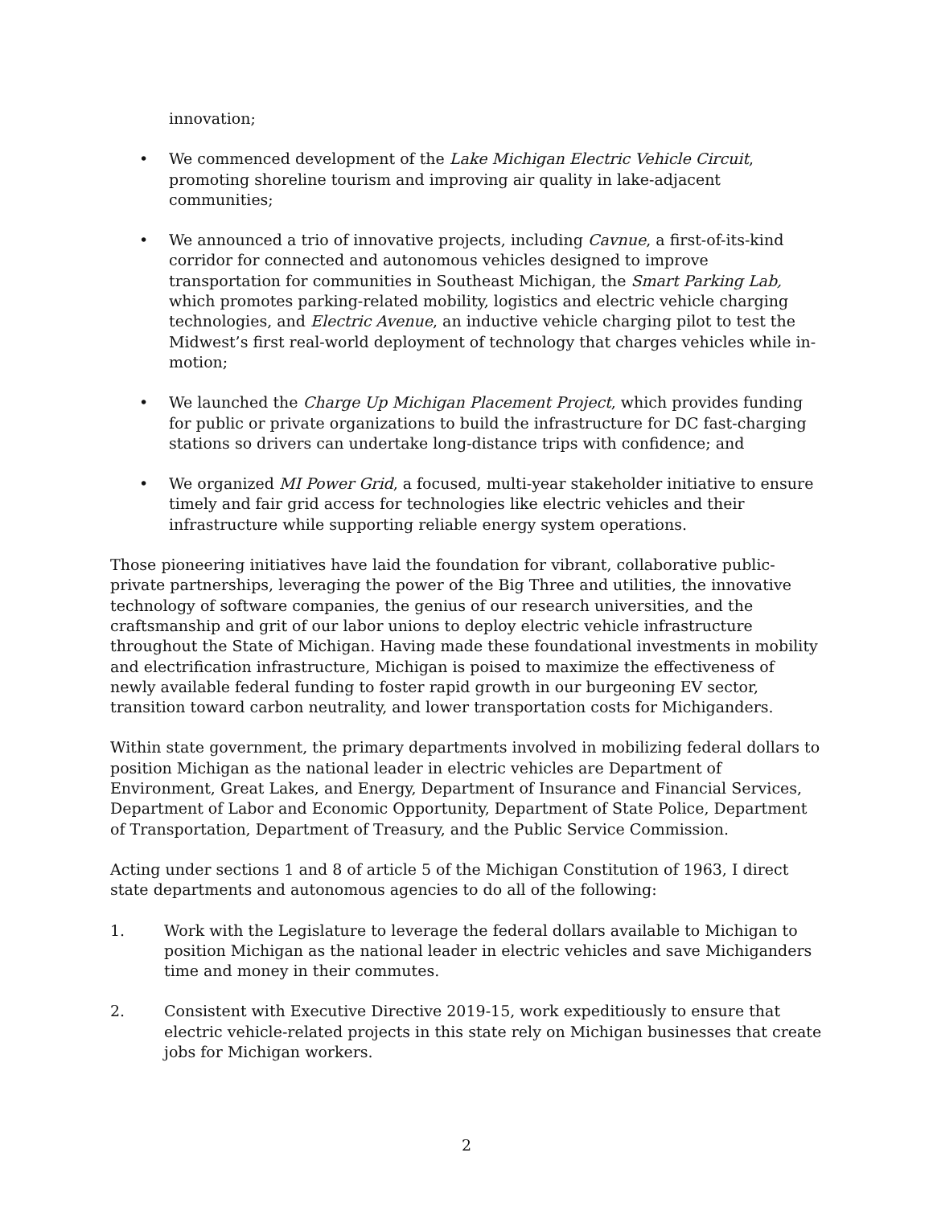innovation;
• We commenced development of the Lake Michigan Electric Vehicle Circuit, promoting shoreline tourism and improving air quality in lake-adjacent communities;
• We announced a trio of innovative projects, including Cavnue, a first-of-its-kind corridor for connected and autonomous vehicles designed to improve transportation for communities in Southeast Michigan, the Smart Parking Lab, which promotes parking-related mobility, logistics and electric vehicle charging technologies, and Electric Avenue, an inductive vehicle charging pilot to test the Midwest’s first real-world deployment of technology that charges vehicles while in-motion;
• We launched the Charge Up Michigan Placement Project, which provides funding for public or private organizations to build the infrastructure for DC fast-charging stations so drivers can undertake long-distance trips with confidence; and
• We organized MI Power Grid, a focused, multi-year stakeholder initiative to ensure timely and fair grid access for technologies like electric vehicles and their infrastructure while supporting reliable energy system operations.
Those pioneering initiatives have laid the foundation for vibrant, collaborative public-private partnerships, leveraging the power of the Big Three and utilities, the innovative technology of software companies, the genius of our research universities, and the craftsmanship and grit of our labor unions to deploy electric vehicle infrastructure throughout the State of Michigan. Having made these foundational investments in mobility and electrification infrastructure, Michigan is poised to maximize the effectiveness of newly available federal funding to foster rapid growth in our burgeoning EV sector, transition toward carbon neutrality, and lower transportation costs for Michiganders.
Within state government, the primary departments involved in mobilizing federal dollars to position Michigan as the national leader in electric vehicles are Department of Environment, Great Lakes, and Energy, Department of Insurance and Financial Services, Department of Labor and Economic Opportunity, Department of State Police, Department of Transportation, Department of Treasury, and the Public Service Commission.
Acting under sections 1 and 8 of article 5 of the Michigan Constitution of 1963, I direct state departments and autonomous agencies to do all of the following:
1. Work with the Legislature to leverage the federal dollars available to Michigan to position Michigan as the national leader in electric vehicles and save Michiganders time and money in their commutes.
2. Consistent with Executive Directive 2019-15, work expeditiously to ensure that electric vehicle-related projects in this state rely on Michigan businesses that create jobs for Michigan workers.
2